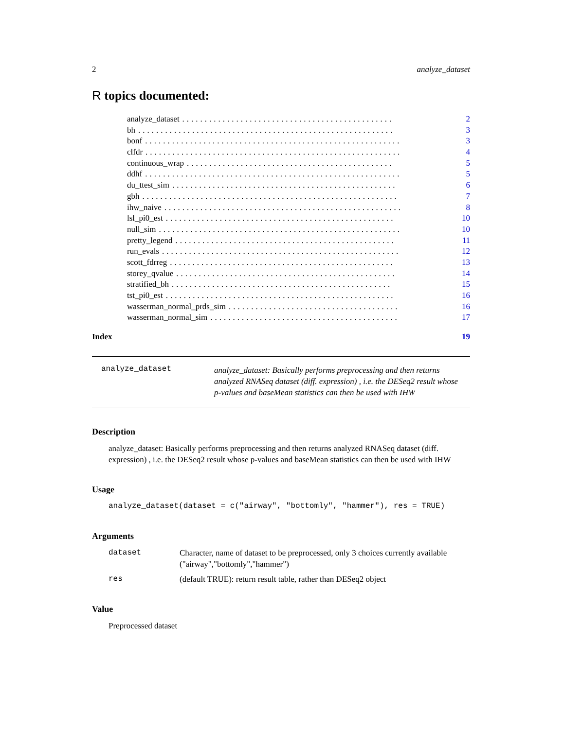2 analyze_dataset
R topics documented:
analyze_dataset............................................... 2
bh......................................................... 3
bonf......................................................... 3
clfdr......................................................... 4
continuous_wrap.............................................. 5
ddhf......................................................... 5
du_ttest_sim.................................................. 6
gbh......................................................... 7
ihw_naive..................................................... 8
lsl_pi0_est................................................... 10
null_sim...................................................... 10
pretty_legend................................................. 11
run_evals..................................................... 12
scott_fdrreg.................................................. 13
storey_qvalue................................................. 14
stratified_bh................................................. 15
tst_pi0_est................................................... 16
wasserman_normal_prds_sim...................................... 16
wasserman_normal_sim.......................................... 17
Index 19
analyze_dataset
analyze_dataset: Basically performs preprocessing and then returns analyzed RNASeq dataset (diff. expression) , i.e. the DESeq2 result whose p-values and baseMean statistics can then be used with IHW
Description
analyze_dataset: Basically performs preprocessing and then returns analyzed RNASeq dataset (diff. expression) , i.e. the DESeq2 result whose p-values and baseMean statistics can then be used with IHW
Usage
analyze_dataset(dataset = c("airway", "bottomly", "hammer"), res = TRUE)
Arguments
dataset Character, name of dataset to be preprocessed, only 3 choices currently available ("airway","bottomly","hammer")
res (default TRUE): return result table, rather than DESeq2 object
Value
Preprocessed dataset